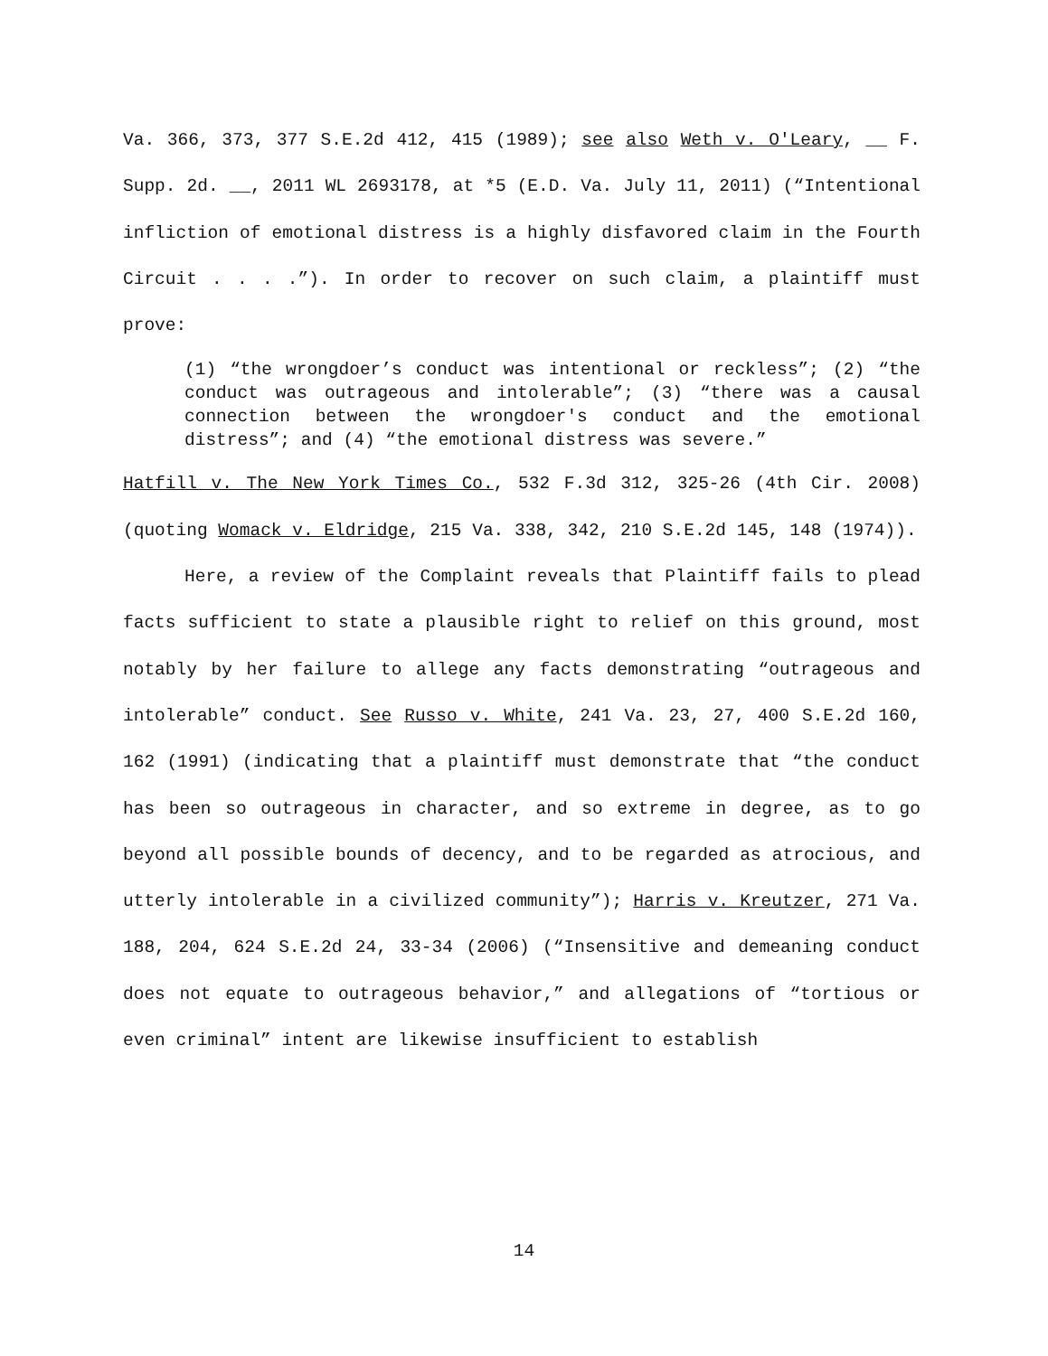Va. 366, 373, 377 S.E.2d 412, 415 (1989); see also Weth v. O'Leary, __ F. Supp. 2d. __, 2011 WL 2693178, at *5 (E.D. Va. July 11, 2011) (“Intentional infliction of emotional distress is a highly disfavored claim in the Fourth Circuit . . . .”). In order to recover on such claim, a plaintiff must prove:
(1) “the wrongdoer’s conduct was intentional or reckless”; (2) “the conduct was outrageous and intolerable”; (3) “there was a causal connection between the wrongdoer's conduct and the emotional distress”; and (4) “the emotional distress was severe.”
Hatfill v. The New York Times Co., 532 F.3d 312, 325-26 (4th Cir. 2008) (quoting Womack v. Eldridge, 215 Va. 338, 342, 210 S.E.2d 145, 148 (1974)).
Here, a review of the Complaint reveals that Plaintiff fails to plead facts sufficient to state a plausible right to relief on this ground, most notably by her failure to allege any facts demonstrating “outrageous and intolerable” conduct. See Russo v. White, 241 Va. 23, 27, 400 S.E.2d 160, 162 (1991) (indicating that a plaintiff must demonstrate that “the conduct has been so outrageous in character, and so extreme in degree, as to go beyond all possible bounds of decency, and to be regarded as atrocious, and utterly intolerable in a civilized community”); Harris v. Kreutzer, 271 Va. 188, 204, 624 S.E.2d 24, 33-34 (2006) (“Insensitive and demeaning conduct does not equate to outrageous behavior,” and allegations of “tortious or even criminal” intent are likewise insufficient to establish
14